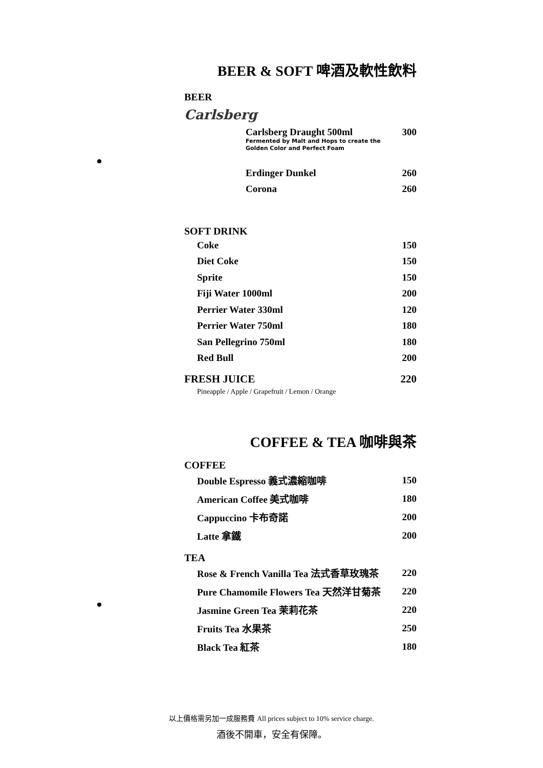BEER & SOFT 啤酒及軟性飲料
BEER
Carlsberg
| Carlsberg Draught 500ml Fermented by Malt and Hops to create the Golden Color and Perfect Foam | 300 |
| Erdinger Dunkel | 260 |
| Corona | 260 |
SOFT DRINK
| Coke | 150 |
| Diet Coke | 150 |
| Sprite | 150 |
| Fiji Water 1000ml | 200 |
| Perrier Water 330ml | 120 |
| Perrier Water 750ml | 180 |
| San Pellegrino 750ml | 180 |
| Red Bull | 200 |
| FRESH JUICE | 220 |
Pineapple / Apple / Grapefruit / Lemon / Orange
COFFEE & TEA 咖啡與茶
COFFEE
| Double Espresso 義式濃縮咖啡 | 150 |
| American Coffee 美式咖啡 | 180 |
| Cappuccino 卡布奇諾 | 200 |
| Latte 拿鐵 | 200 |
TEA
| Rose & French Vanilla Tea 法式香草玫瑰茶 | 220 |
| Pure Chamomile Flowers Tea 天然洋甘菊茶 | 220 |
| Jasmine Green Tea 茉莉花茶 | 220 |
| Fruits Tea 水果茶 | 250 |
| Black Tea 紅茶 | 180 |
以上價格需另加一成服務費 All prices subject to 10% service charge.
酒後不開車，安全有保障。